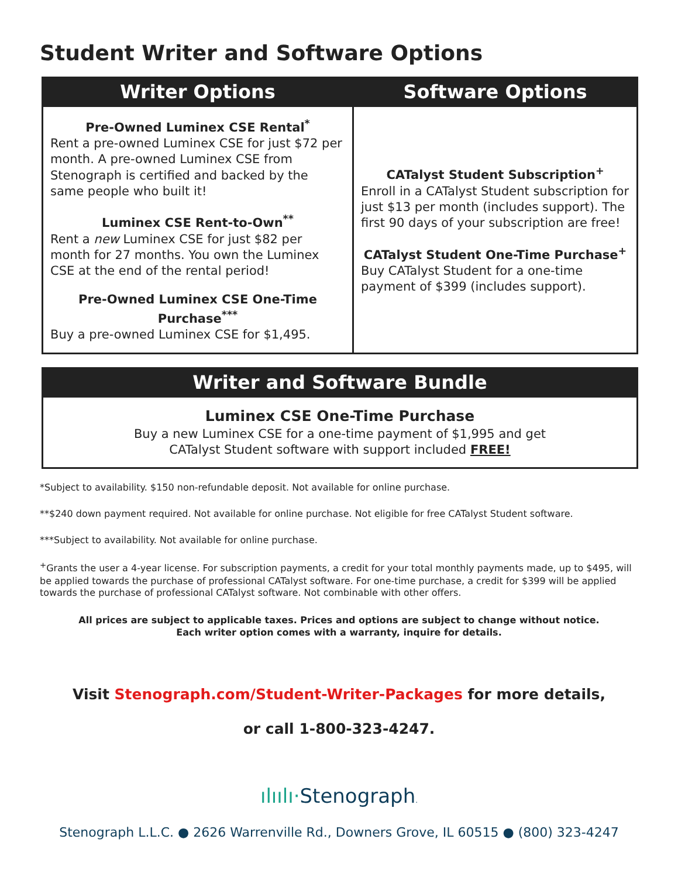Student Writer and Software Options
| Writer Options | Software Options |
| --- | --- |
| Pre-Owned Luminex CSE Rental<sup>*</sup> Rent a pre-owned Luminex CSE for just $72 per month. A pre-owned Luminex CSE from Stenograph is certified and backed by the same people who built it! Luminex CSE Rent-to-Own<sup>**</sup> Rent a new Luminex CSE for just $82 per month for 27 months. You own the Luminex CSE at the end of the rental period! Pre-Owned Luminex CSE One-Time Purchase<sup>***</sup> Buy a pre-owned Luminex CSE for $1,495. | CATalyst Student Subscription<sup>+</sup> Enroll in a CATalyst Student subscription for just $13 per month (includes support). The first 90 days of your subscription are free! CATalyst Student One-Time Purchase<sup>+</sup> Buy CATalyst Student for a one-time payment of $399 (includes support). |
| Writer and Software Bundle |
| --- |
| Luminex CSE One-Time Purchase Buy a new Luminex CSE for a one-time payment of $1,995 and get CATalyst Student software with support included FREE! |
*Subject to availability. $150 non-refundable deposit. Not available for online purchase.
**$240 down payment required. Not available for online purchase. Not eligible for free CATalyst Student software.
***Subject to availability. Not available for online purchase.
<sup>+</sup>Grants the user a 4-year license. For subscription payments, a credit for your total monthly payments made, up to $495, will be applied towards the purchase of professional CATalyst software. For one-time purchase, a credit for $399 will be applied towards the purchase of professional CATalyst software. Not combinable with other offers.
All prices are subject to applicable taxes. Prices and options are subject to change without notice.
Each writer option comes with a warranty, inquire for details.
Visit Stenograph.com/Student-Writer-Packages for more details,
or call 1-800-323-4247.
ılıılı·Stenograph.
Stenograph L.L.C. ● 2626 Warrenville Rd., Downers Grove, IL 60515 ● (800) 323-4247